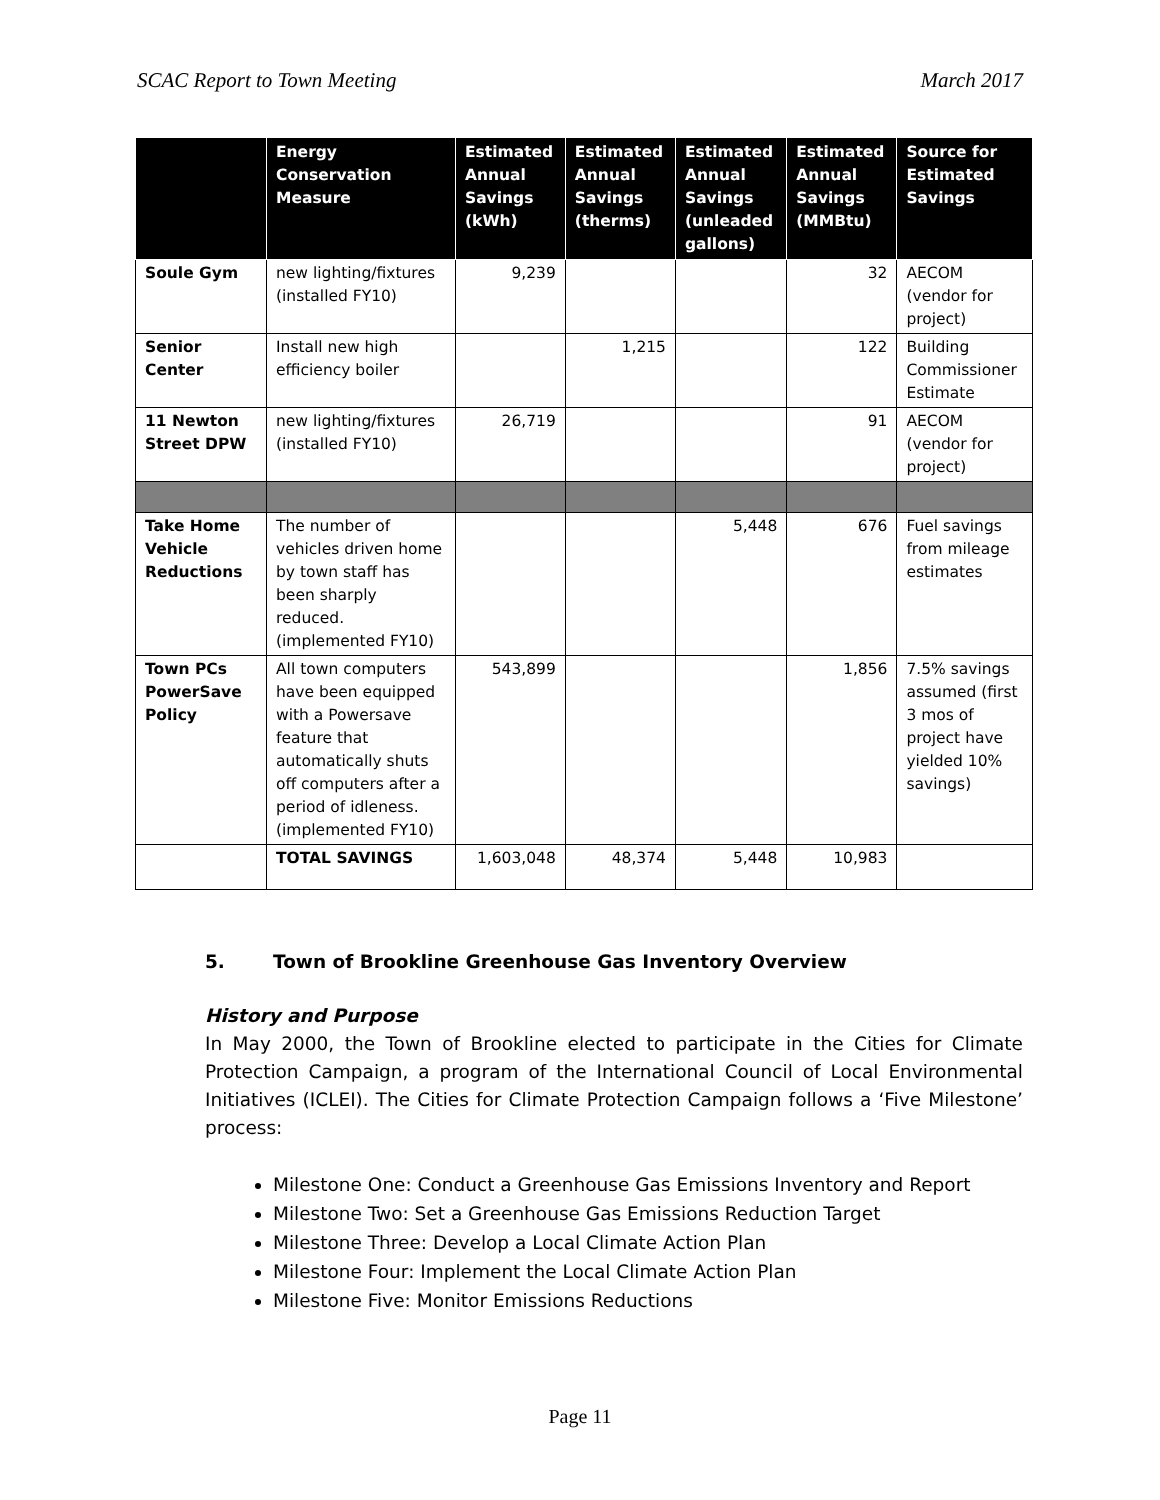SCAC Report to Town Meeting March 2017
| | Energy Conservation Measure | Estimated Annual Savings (kWh) | Estimated Annual Savings (therms) | Estimated Annual Savings (unleaded gallons) | Estimated Annual Savings (MMBtu) | Source for Estimated Savings |
| --- | --- | --- | --- | --- | --- | --- |
| Soule Gym | new lighting/fixtures (installed FY10) | 9,239 | | | 32 | AECOM (vendor for project) |
| Senior Center | Install new high efficiency boiler | | 1,215 | | 122 | Building Commissioner Estimate |
| 11 Newton Street DPW | new lighting/fixtures (installed FY10) | 26,719 | | | 91 | AECOM (vendor for project) |
| Take Home Vehicle Reductions | The number of vehicles driven home by town staff has been sharply reduced. (implemented FY10) | | | 5,448 | 676 | Fuel savings from mileage estimates |
| Town PCs PowerSave Policy | All town computers have been equipped with a Powersave feature that automatically shuts off computers after a period of idleness. (implemented FY10) | 543,899 | | | 1,856 | 7.5% savings assumed (first 3 mos of project have yielded 10% savings) |
| | TOTAL SAVINGS | 1,603,048 | 48,374 | 5,448 | 10,983 | |
5. Town of Brookline Greenhouse Gas Inventory Overview
History and Purpose
In May 2000, the Town of Brookline elected to participate in the Cities for Climate Protection Campaign, a program of the International Council of Local Environmental Initiatives (ICLEI). The Cities for Climate Protection Campaign follows a ‘Five Milestone’ process:
Milestone One: Conduct a Greenhouse Gas Emissions Inventory and Report
Milestone Two: Set a Greenhouse Gas Emissions Reduction Target
Milestone Three: Develop a Local Climate Action Plan
Milestone Four: Implement the Local Climate Action Plan
Milestone Five: Monitor Emissions Reductions
Page 11